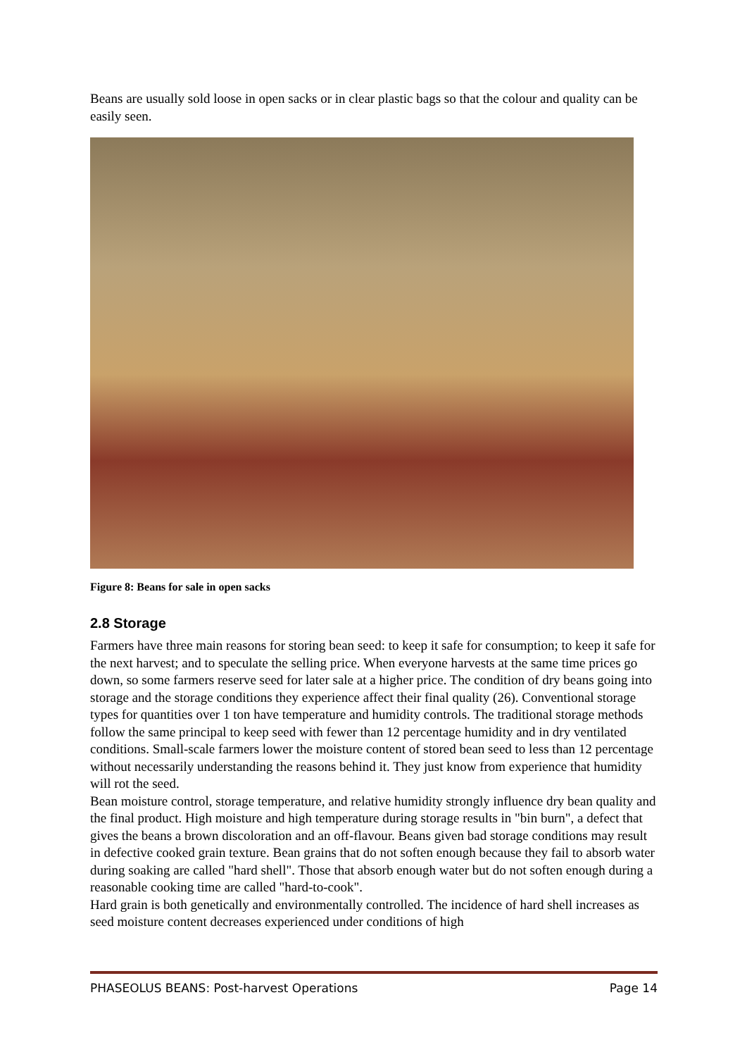Beans are usually sold loose in open sacks or in clear plastic bags so that the colour and quality can be easily seen.
Figure 8: Beans for sale in open sacks
2.8 Storage
Farmers have three main reasons for storing bean seed: to keep it safe for consumption; to keep it safe for the next harvest; and to speculate the selling price. When everyone harvests at the same time prices go down, so some farmers reserve seed for later sale at a higher price. The condition of dry beans going into storage and the storage conditions they experience affect their final quality (26). Conventional storage types for quantities over 1 ton have temperature and humidity controls. The traditional storage methods follow the same principal to keep seed with fewer than 12 percentage humidity and in dry ventilated conditions. Small-scale farmers lower the moisture content of stored bean seed to less than 12 percentage without necessarily understanding the reasons behind it. They just know from experience that humidity will rot the seed.
Bean moisture control, storage temperature, and relative humidity strongly influence dry bean quality and the final product. High moisture and high temperature during storage results in "bin burn", a defect that gives the beans a brown discoloration and an off-flavour. Beans given bad storage conditions may result in defective cooked grain texture. Bean grains that do not soften enough because they fail to absorb water during soaking are called "hard shell". Those that absorb enough water but do not soften enough during a reasonable cooking time are called "hard-to-cook".
Hard grain is both genetically and environmentally controlled. The incidence of hard shell increases as seed moisture content decreases experienced under conditions of high
PHASEOLUS BEANS: Post-harvest Operations Page 14